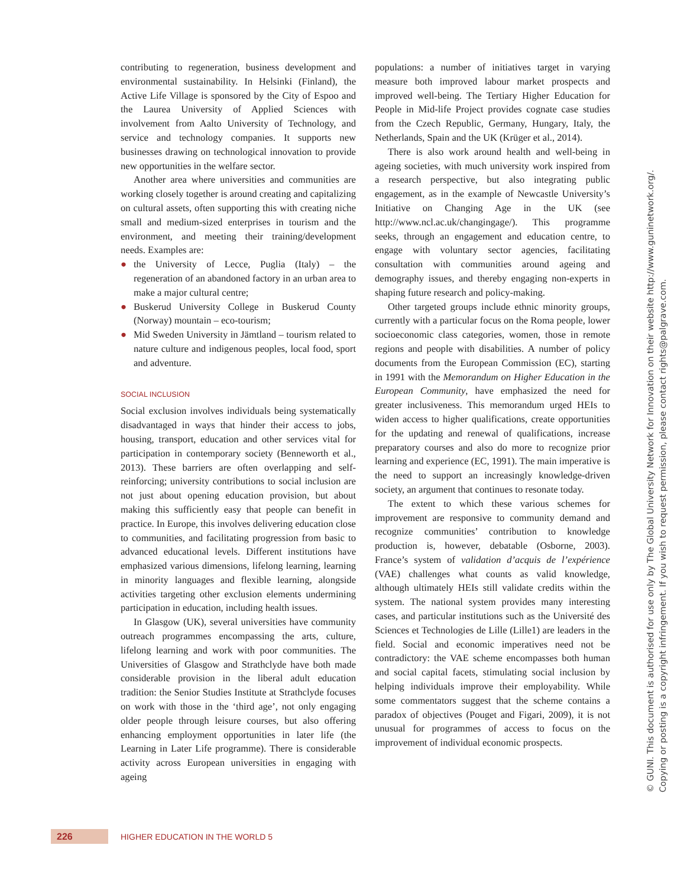contributing to regeneration, business development and environmental sustainability. In Helsinki (Finland), the Active Life Village is sponsored by the City of Espoo and the Laurea University of Applied Sciences with involvement from Aalto University of Technology, and service and technology companies. It supports new businesses drawing on technological innovation to provide new opportunities in the welfare sector.
Another area where universities and communities are working closely together is around creating and capitalizing on cultural assets, often supporting this with creating niche small and medium-sized enterprises in tourism and the environment, and meeting their training/development needs. Examples are:
● the University of Lecce, Puglia (Italy) – the regeneration of an abandoned factory in an urban area to make a major cultural centre;
● Buskerud University College in Buskerud County (Norway) mountain – eco-tourism;
● Mid Sweden University in Jämtland – tourism related to nature culture and indigenous peoples, local food, sport and adventure.
SOCIAL INCLUSION
Social exclusion involves individuals being systematically disadvantaged in ways that hinder their access to jobs, housing, transport, education and other services vital for participation in contemporary society (Benneworth et al., 2013). These barriers are often overlapping and self-reinforcing; university contributions to social inclusion are not just about opening education provision, but about making this sufficiently easy that people can benefit in practice. In Europe, this involves delivering education close to communities, and facilitating progression from basic to advanced educational levels. Different institutions have emphasized various dimensions, lifelong learning, learning in minority languages and flexible learning, alongside activities targeting other exclusion elements undermining participation in education, including health issues.
In Glasgow (UK), several universities have community outreach programmes encompassing the arts, culture, lifelong learning and work with poor communities. The Universities of Glasgow and Strathclyde have both made considerable provision in the liberal adult education tradition: the Senior Studies Institute at Strathclyde focuses on work with those in the ‘third age’, not only engaging older people through leisure courses, but also offering enhancing employment opportunities in later life (the Learning in Later Life programme). There is considerable activity across European universities in engaging with ageing
populations: a number of initiatives target in varying measure both improved labour market prospects and improved well-being. The Tertiary Higher Education for People in Mid-life Project provides cognate case studies from the Czech Republic, Germany, Hungary, Italy, the Netherlands, Spain and the UK (Krüger et al., 2014).
There is also work around health and well-being in ageing societies, with much university work inspired from a research perspective, but also integrating public engagement, as in the example of Newcastle University’s Initiative on Changing Age in the UK (see http://www.ncl.ac.uk/changingage/). This programme seeks, through an engagement and education centre, to engage with voluntary sector agencies, facilitating consultation with communities around ageing and demography issues, and thereby engaging non-experts in shaping future research and policy-making.
Other targeted groups include ethnic minority groups, currently with a particular focus on the Roma people, lower socioeconomic class categories, women, those in remote regions and people with disabilities. A number of policy documents from the European Commission (EC), starting in 1991 with the Memorandum on Higher Education in the European Community, have emphasized the need for greater inclusiveness. This memorandum urged HEIs to widen access to higher qualifications, create opportunities for the updating and renewal of qualifications, increase preparatory courses and also do more to recognize prior learning and experience (EC, 1991). The main imperative is the need to support an increasingly knowledge-driven society, an argument that continues to resonate today.
The extent to which these various schemes for improvement are responsive to community demand and recognize communities’ contribution to knowledge production is, however, debatable (Osborne, 2003). France’s system of validation d’acquis de l’expérience (VAE) challenges what counts as valid knowledge, although ultimately HEIs still validate credits within the system. The national system provides many interesting cases, and particular institutions such as the Université des Sciences et Technologies de Lille (Lille1) are leaders in the field. Social and economic imperatives need not be contradictory: the VAE scheme encompasses both human and social capital facets, stimulating social inclusion by helping individuals improve their employability. While some commentators suggest that the scheme contains a paradox of objectives (Pouget and Figari, 2009), it is not unusual for programmes of access to focus on the improvement of individual economic prospects.
© GUNI. This document is authorised for use only by The Global University Network for Innovation on their website http://www.guninetwork.org/.
Copying or posting is a copyright infringement. If you wish to request permission, please contact rights@palgrave.com.
226
HIGHER EDUCATION IN THE WORLD 5